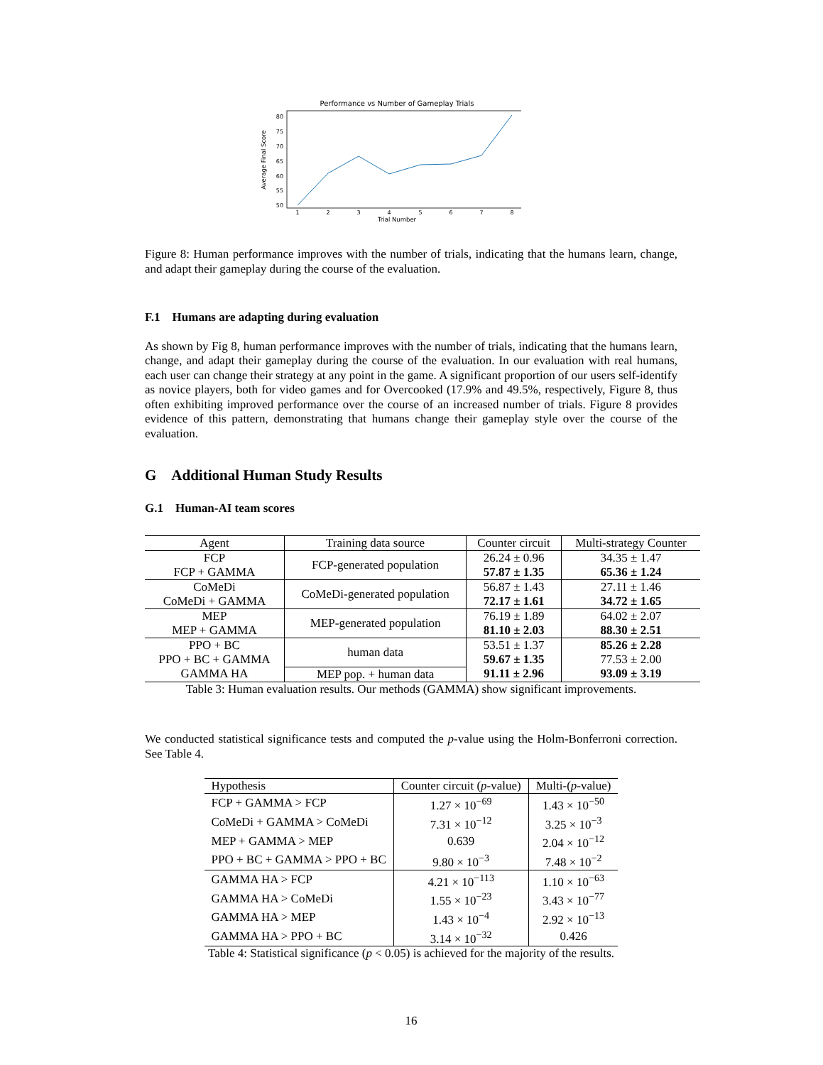Performance vs Number of Gameplay Trials
50
55
60
65
70
75
80
1
2
3
4
5
6
7
8
Trial Number
Average Final Score
Figure 8: Human performance improves with the number of trials, indicating that the humans learn, change, and adapt their gameplay during the course of the evaluation.
F.1 Humans are adapting during evaluation
As shown by Fig 8, human performance improves with the number of trials, indicating that the humans learn, change, and adapt their gameplay during the course of the evaluation. In our evaluation with real humans, each user can change their strategy at any point in the game. A significant proportion of our users self-identify as novice players, both for video games and for Overcooked (17.9% and 49.5%, respectively, Figure 8, thus often exhibiting improved performance over the course of an increased number of trials. Figure 8 provides evidence of this pattern, demonstrating that humans change their gameplay style over the course of the evaluation.
G Additional Human Study Results
G.1 Human-AI team scores
| Agent | Training data source | Counter circuit | Multi-strategy Counter |
| --- | --- | --- | --- |
| FCP FCP + GAMMA | FCP-generated population | 26.24 ± 0.96 57.87 ± 1.35 | 34.35 ± 1.47 65.36 ± 1.24 |
| CoMeDi CoMeDi + GAMMA | CoMeDi-generated population | 56.87 ± 1.43 72.17 ± 1.61 | 27.11 ± 1.46 34.72 ± 1.65 |
| MEP MEP + GAMMA | MEP-generated population | 76.19 ± 1.89 81.10 ± 2.03 | 64.02 ± 2.07 88.30 ± 2.51 |
| PPO + BC PPO + BC + GAMMA | human data | 53.51 ± 1.37 59.67 ± 1.35 | 85.26 ± 2.28 77.53 ± 2.00 |
| GAMMA HA | MEP pop. + human data | 91.11 ± 2.96 | 93.09 ± 3.19 |
Table 3: Human evaluation results. Our methods (GAMMA) show significant improvements.
We conducted statistical significance tests and computed the p-value using the Holm-Bonferroni correction. See Table 4.
| Hypothesis | Counter circuit ( p -value) | Multi-( p -value) |
| --- | --- | --- |
| FCP + GAMMA > FCP | 1.27 × 10<sup>−69</sup> | 1.43 × 10<sup>−50</sup> |
| CoMeDi + GAMMA > CoMeDi | 7.31 × 10<sup>−12</sup> | 3.25 × 10<sup>−3</sup> |
| MEP + GAMMA > MEP | 0.639 | 2.04 × 10<sup>−12</sup> |
| PPO + BC + GAMMA > PPO + BC | 9.80 × 10<sup>−3</sup> | 7.48 × 10<sup>−2</sup> |
| GAMMA HA > FCP | 4.21 × 10<sup>−113</sup> | 1.10 × 10<sup>−63</sup> |
| GAMMA HA > CoMeDi | 1.55 × 10<sup>−23</sup> | 3.43 × 10<sup>−77</sup> |
| GAMMA HA > MEP | 1.43 × 10<sup>−4</sup> | 2.92 × 10<sup>−13</sup> |
| GAMMA HA > PPO + BC | 3.14 × 10<sup>−32</sup> | 0.426 |
Table 4: Statistical significance (p < 0.05) is achieved for the majority of the results.
16